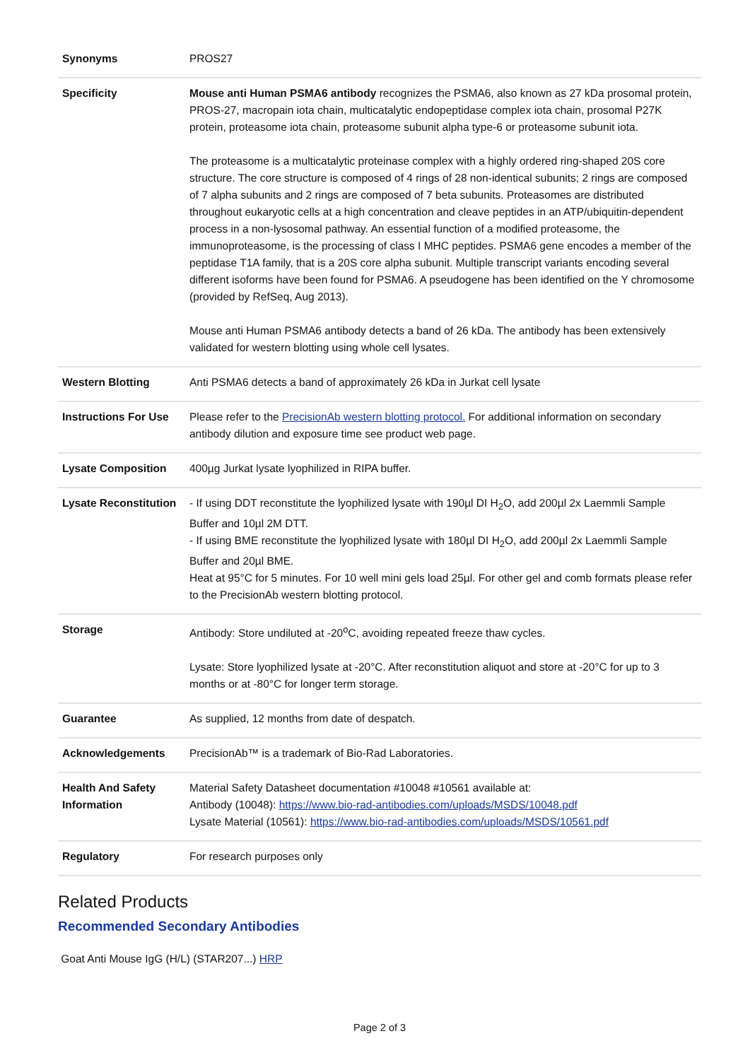| Synonyms | PROS27 |
| Specificity | Mouse anti Human PSMA6 antibody recognizes the PSMA6, also known as 27 kDa prosomal protein, PROS-27, macropain iota chain, multicatalytic endopeptidase complex iota chain, prosomal P27K protein, proteasome iota chain, proteasome subunit alpha type-6 or proteasome subunit iota. The proteasome is a multicatalytic proteinase complex with a highly ordered ring-shaped 20S core structure. The core structure is composed of 4 rings of 28 non-identical subunits; 2 rings are composed of 7 alpha subunits and 2 rings are composed of 7 beta subunits. Proteasomes are distributed throughout eukaryotic cells at a high concentration and cleave peptides in an ATP/ubiquitin-dependent process in a non-lysosomal pathway. An essential function of a modified proteasome, the immunoproteasome, is the processing of class I MHC peptides. PSMA6 gene encodes a member of the peptidase T1A family, that is a 20S core alpha subunit. Multiple transcript variants encoding several different isoforms have been found for PSMA6. A pseudogene has been identified on the Y chromosome (provided by RefSeq, Aug 2013). Mouse anti Human PSMA6 antibody detects a band of 26 kDa. The antibody has been extensively validated for western blotting using whole cell lysates. |
| Western Blotting | Anti PSMA6 detects a band of approximately 26 kDa in Jurkat cell lysate |
| Instructions For Use | Please refer to the PrecisionAb western blotting protocol. For additional information on secondary antibody dilution and exposure time see product web page. |
| Lysate Composition | 400µg Jurkat lysate lyophilized in RIPA buffer. |
| Lysate Reconstitution | - If using DDT reconstitute the lyophilized lysate with 190µl DI H<sub>2</sub>O, add 200µl 2x Laemmli Sample Buffer and 10µl 2M DTT. - If using BME reconstitute the lyophilized lysate with 180µl DI H<sub>2</sub>O, add 200µl 2x Laemmli Sample Buffer and 20µl BME. Heat at 95°C for 5 minutes. For 10 well mini gels load 25µl. For other gel and comb formats please refer to the PrecisionAb western blotting protocol. |
| Storage | Antibody: Store undiluted at -20<sup>o</sup>C, avoiding repeated freeze thaw cycles. Lysate: Store lyophilized lysate at -20°C. After reconstitution aliquot and store at -20°C for up to 3 months or at -80°C for longer term storage. |
| Guarantee | As supplied, 12 months from date of despatch. |
| Acknowledgements | PrecisionAb™ is a trademark of Bio-Rad Laboratories. |
| Health And Safety Information | Material Safety Datasheet documentation #10048 #10561 available at: Antibody (10048): https://www.bio-rad-antibodies.com/uploads/MSDS/10048.pdf Lysate Material (10561): https://www.bio-rad-antibodies.com/uploads/MSDS/10561.pdf |
| Regulatory | For research purposes only |
Related Products
Recommended Secondary Antibodies
Goat Anti Mouse IgG (H/L) (STAR207...) HRP
Page 2 of 3